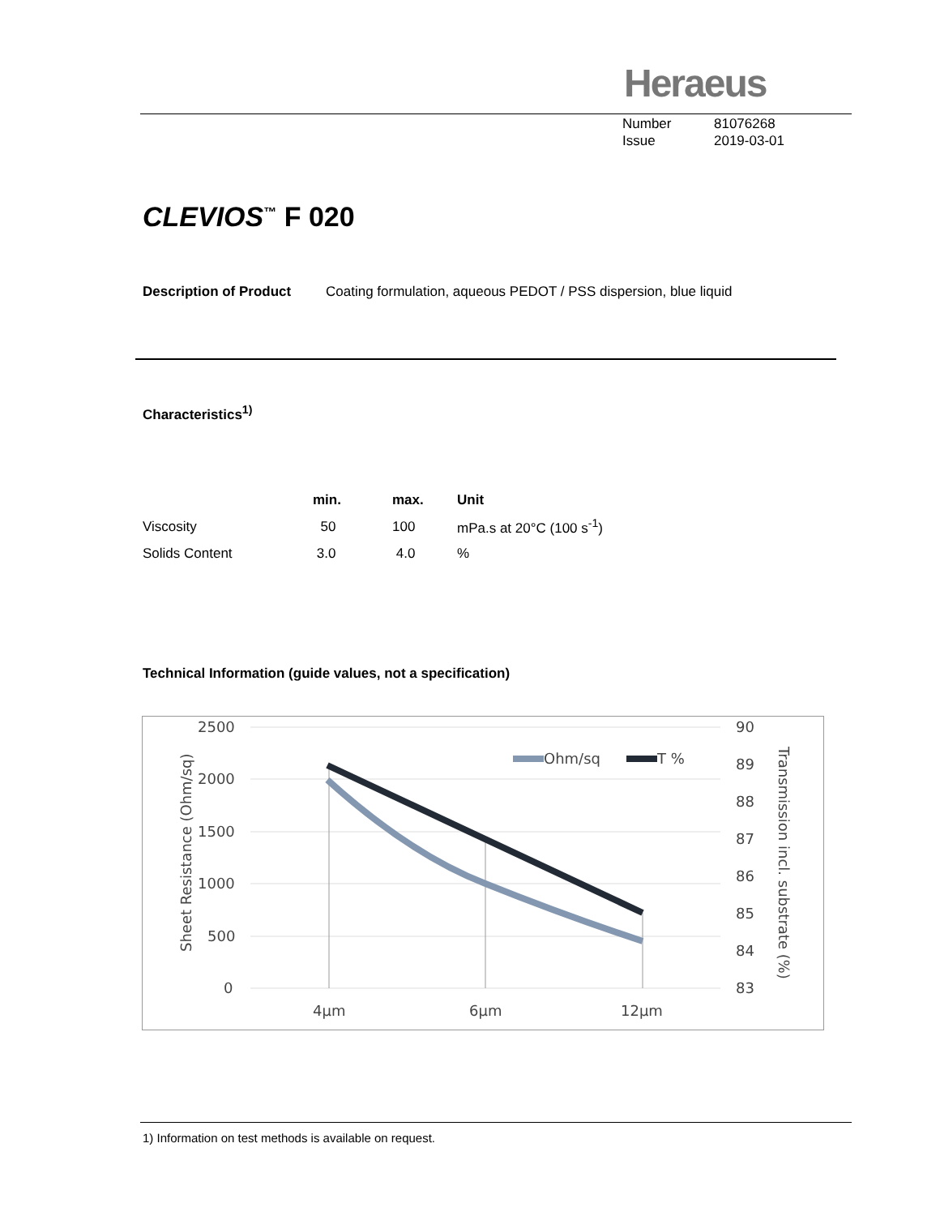Heraeus
Number 81076268
Issue 2019-03-01
CLEVIOS<sup>™</sup> F 020
Description of Product Coating formulation, aqueous PEDOT / PSS dispersion, blue liquid
Characteristics<sup>1)</sup>
| | min. | max. | Unit |
| --- | --- | --- | --- |
| Viscosity | 50 | 100 | mPa.s at 20°C (100 s<sup>-1</sup>) |
| Solids Content | 3.0 | 4.0 | % |
Technical Information (guide values, not a specification)
2500
2000
1500
1000
500
0
90
89
88
87
86
85
84
83
4µm
6µm
12µm
Sheet Resistance (Ohm/sq)
Transmission incl. substrate (%)
Ohm/sq
T %
1) Information on test methods is available on request.